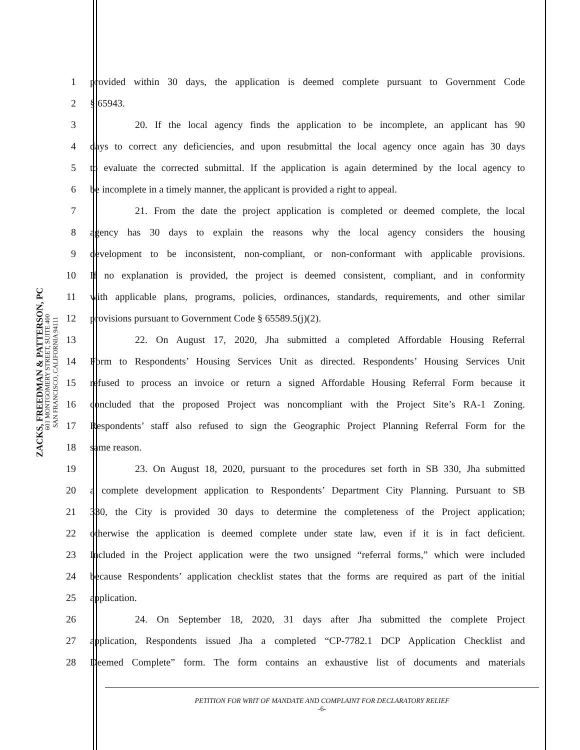ZACKS, FREEDMAN & PATTERSON, PC
601 MONTGOMERY STREET, SUITE 400
SAN FRANCISCO, CALIFORNIA 94111
1 provided within 30 days, the application is deemed complete pursuant to Government Code
2 § 65943.
3 20. If the local agency finds the application to be incomplete, an applicant has 90
4 days to correct any deficiencies, and upon resubmittal the local agency once again has 30 days
5 to evaluate the corrected submittal. If the application is again determined by the local agency to
6 be incomplete in a timely manner, the applicant is provided a right to appeal.
7 21. From the date the project application is completed or deemed complete, the local
8 agency has 30 days to explain the reasons why the local agency considers the housing
9 development to be inconsistent, non-compliant, or non-conformant with applicable provisions.
10 If no explanation is provided, the project is deemed consistent, compliant, and in conformity
11 with applicable plans, programs, policies, ordinances, standards, requirements, and other similar
12 provisions pursuant to Government Code § 65589.5(j)(2).
13 22. On August 17, 2020, Jha submitted a completed Affordable Housing Referral
14 Form to Respondents’ Housing Services Unit as directed. Respondents’ Housing Services Unit
15 refused to process an invoice or return a signed Affordable Housing Referral Form because it
16 concluded that the proposed Project was noncompliant with the Project Site’s RA-1 Zoning.
17 Respondents’ staff also refused to sign the Geographic Project Planning Referral Form for the
18 same reason.
19 23. On August 18, 2020, pursuant to the procedures set forth in SB 330, Jha submitted
20 a complete development application to Respondents’ Department City Planning. Pursuant to SB
21 330, the City is provided 30 days to determine the completeness of the Project application;
22 otherwise the application is deemed complete under state law, even if it is in fact deficient.
23 Included in the Project application were the two unsigned “referral forms,” which were included
24 because Respondents’ application checklist states that the forms are required as part of the initial
25 application.
26 24. On September 18, 2020, 31 days after Jha submitted the complete Project
27 application, Respondents issued Jha a completed “CP-7782.1 DCP Application Checklist and
28 Deemed Complete” form. The form contains an exhaustive list of documents and materials
PETITION FOR WRIT OF MANDATE AND COMPLAINT FOR DECLARATORY RELIEF
-6-